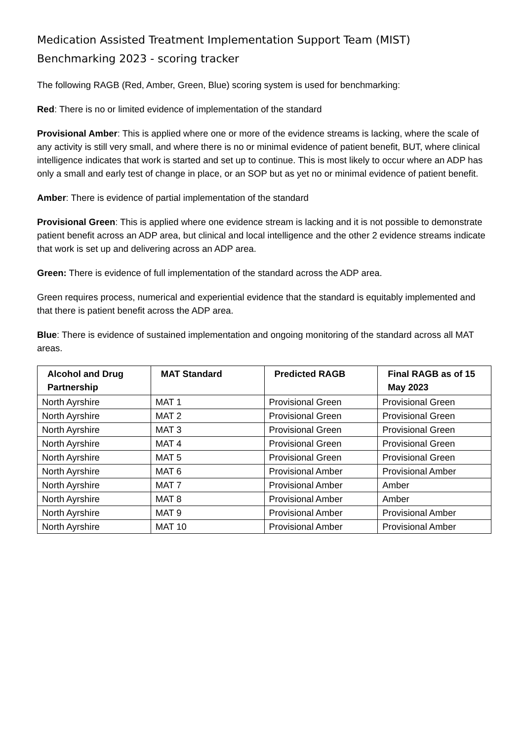Medication Assisted Treatment Implementation Support Team (MIST)
Benchmarking 2023 - scoring tracker
The following RAGB (Red, Amber, Green, Blue) scoring system is used for benchmarking:
Red: There is no or limited evidence of implementation of the standard
Provisional Amber: This is applied where one or more of the evidence streams is lacking, where the scale of any activity is still very small, and where there is no or minimal evidence of patient benefit, BUT, where clinical intelligence indicates that work is started and set up to continue. This is most likely to occur where an ADP has only a small and early test of change in place, or an SOP but as yet no or minimal evidence of patient benefit.
Amber: There is evidence of partial implementation of the standard
Provisional Green: This is applied where one evidence stream is lacking and it is not possible to demonstrate patient benefit across an ADP area, but clinical and local intelligence and the other 2 evidence streams indicate that work is set up and delivering across an ADP area.
Green: There is evidence of full implementation of the standard across the ADP area.
Green requires process, numerical and experiential evidence that the standard is equitably implemented and that there is patient benefit across the ADP area.
Blue: There is evidence of sustained implementation and ongoing monitoring of the standard across all MAT areas.
| Alcohol and Drug Partnership | MAT Standard | Predicted RAGB | Final RAGB as of 15 May 2023 |
| --- | --- | --- | --- |
| North Ayrshire | MAT 1 | Provisional Green | Provisional Green |
| North Ayrshire | MAT 2 | Provisional Green | Provisional Green |
| North Ayrshire | MAT 3 | Provisional Green | Provisional Green |
| North Ayrshire | MAT 4 | Provisional Green | Provisional Green |
| North Ayrshire | MAT 5 | Provisional Green | Provisional Green |
| North Ayrshire | MAT 6 | Provisional Amber | Provisional Amber |
| North Ayrshire | MAT 7 | Provisional Amber | Amber |
| North Ayrshire | MAT 8 | Provisional Amber | Amber |
| North Ayrshire | MAT 9 | Provisional Amber | Provisional Amber |
| North Ayrshire | MAT 10 | Provisional Amber | Provisional Amber |